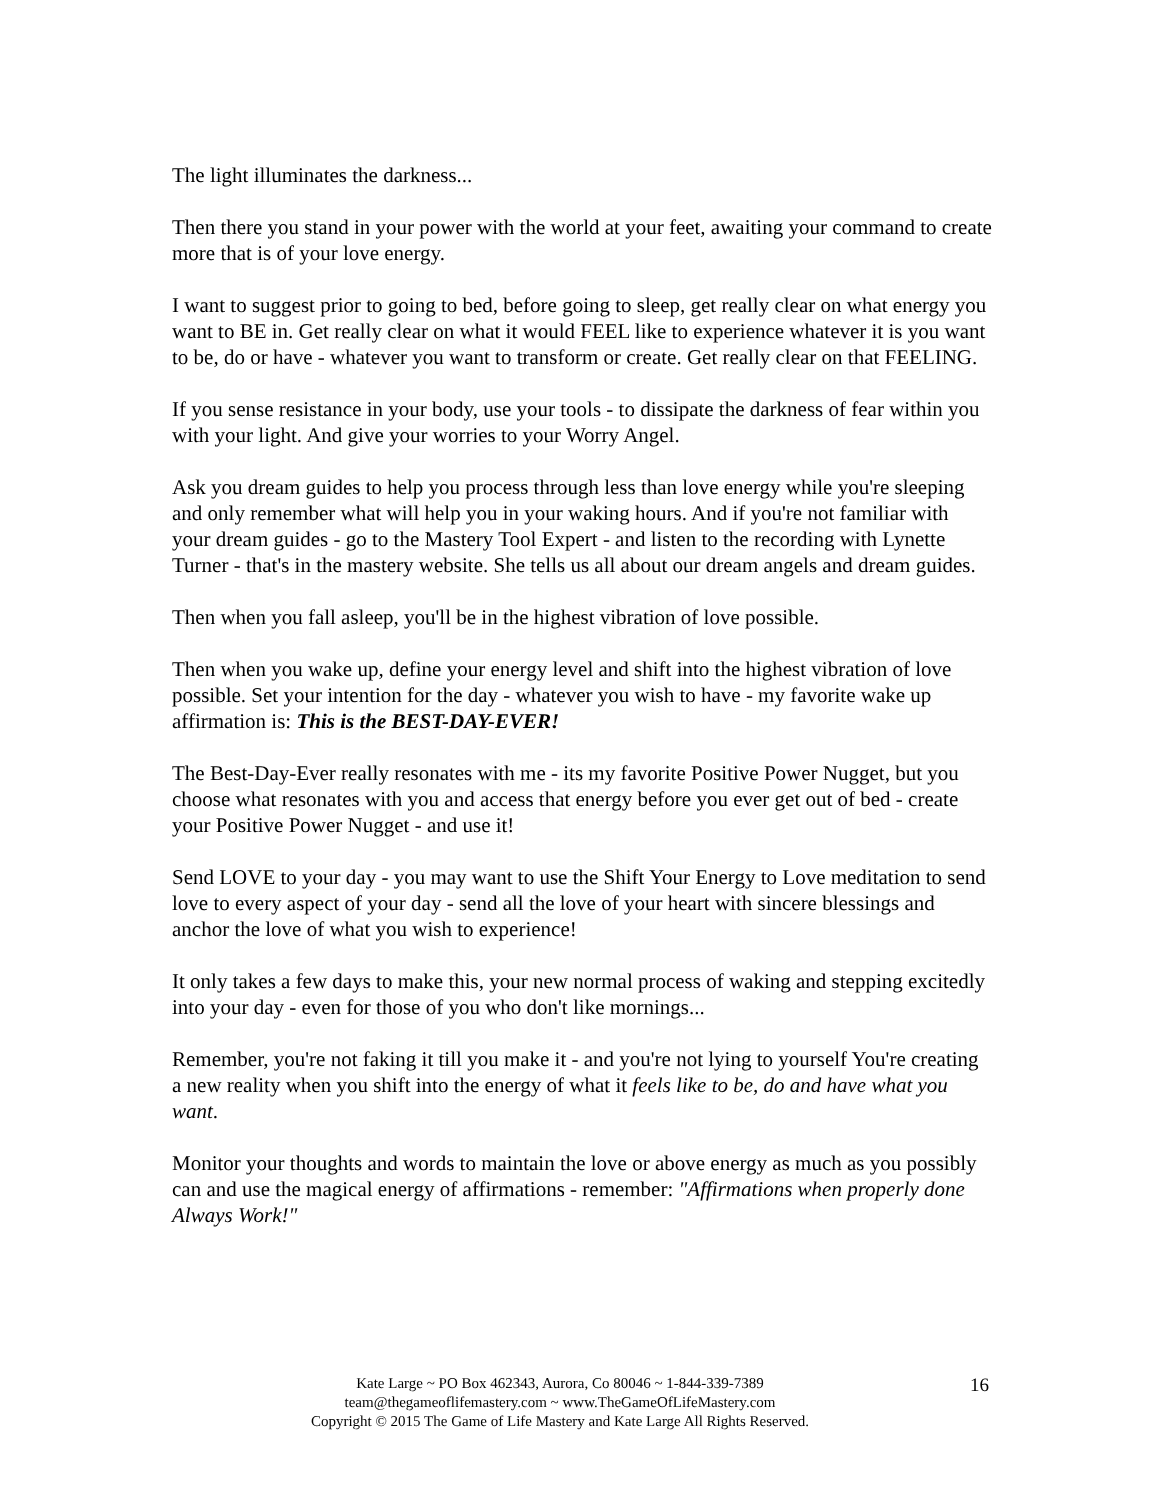The light illuminates the darkness...
Then there you stand in your power with the world at your feet, awaiting your command to create more that is of your love energy.
I want to suggest prior to going to bed, before going to sleep, get really clear on what energy you want to BE in. Get really clear on what it would FEEL like to experience whatever it is you want to be, do or have - whatever you want to transform or create. Get really clear on that FEELING.
If you sense resistance in your body, use your tools - to dissipate the darkness of fear within you with your light. And give your worries to your Worry Angel.
Ask you dream guides to help you process through less than love energy while you're sleeping and only remember what will help you in your waking hours. And if you're not familiar with your dream guides - go to the Mastery Tool Expert - and listen to the recording with Lynette Turner - that's in the mastery website. She tells us all about our dream angels and dream guides.
Then when you fall asleep, you'll be in the highest vibration of love possible.
Then when you wake up, define your energy level and shift into the highest vibration of love possible. Set your intention for the day - whatever you wish to have - my favorite wake up affirmation is: This is the BEST-DAY-EVER!
The Best-Day-Ever really resonates with me - its my favorite Positive Power Nugget, but you choose what resonates with you and access that energy before you ever get out of bed - create your Positive Power Nugget - and use it!
Send LOVE to your day - you may want to use the Shift Your Energy to Love meditation to send love to every aspect of your day - send all the love of your heart with sincere blessings and anchor the love of what you wish to experience!
It only takes a few days to make this, your new normal process of waking and stepping excitedly into your day - even for those of you who don't like mornings...
Remember, you're not faking it till you make it - and you're not lying to yourself You're creating a new reality when you shift into the energy of what it feels like to be, do and have what you want.
Monitor your thoughts and words to maintain the love or above energy as much as you possibly can and use the magical energy of affirmations - remember: "Affirmations when properly done Always Work!"
Kate Large ~ PO Box 462343, Aurora, Co 80046 ~ 1-844-339-7389
team@thegameoflifemastery.com ~ www.TheGameOfLifeMastery.com
Copyright © 2015 The Game of Life Mastery and Kate Large All Rights Reserved.
16